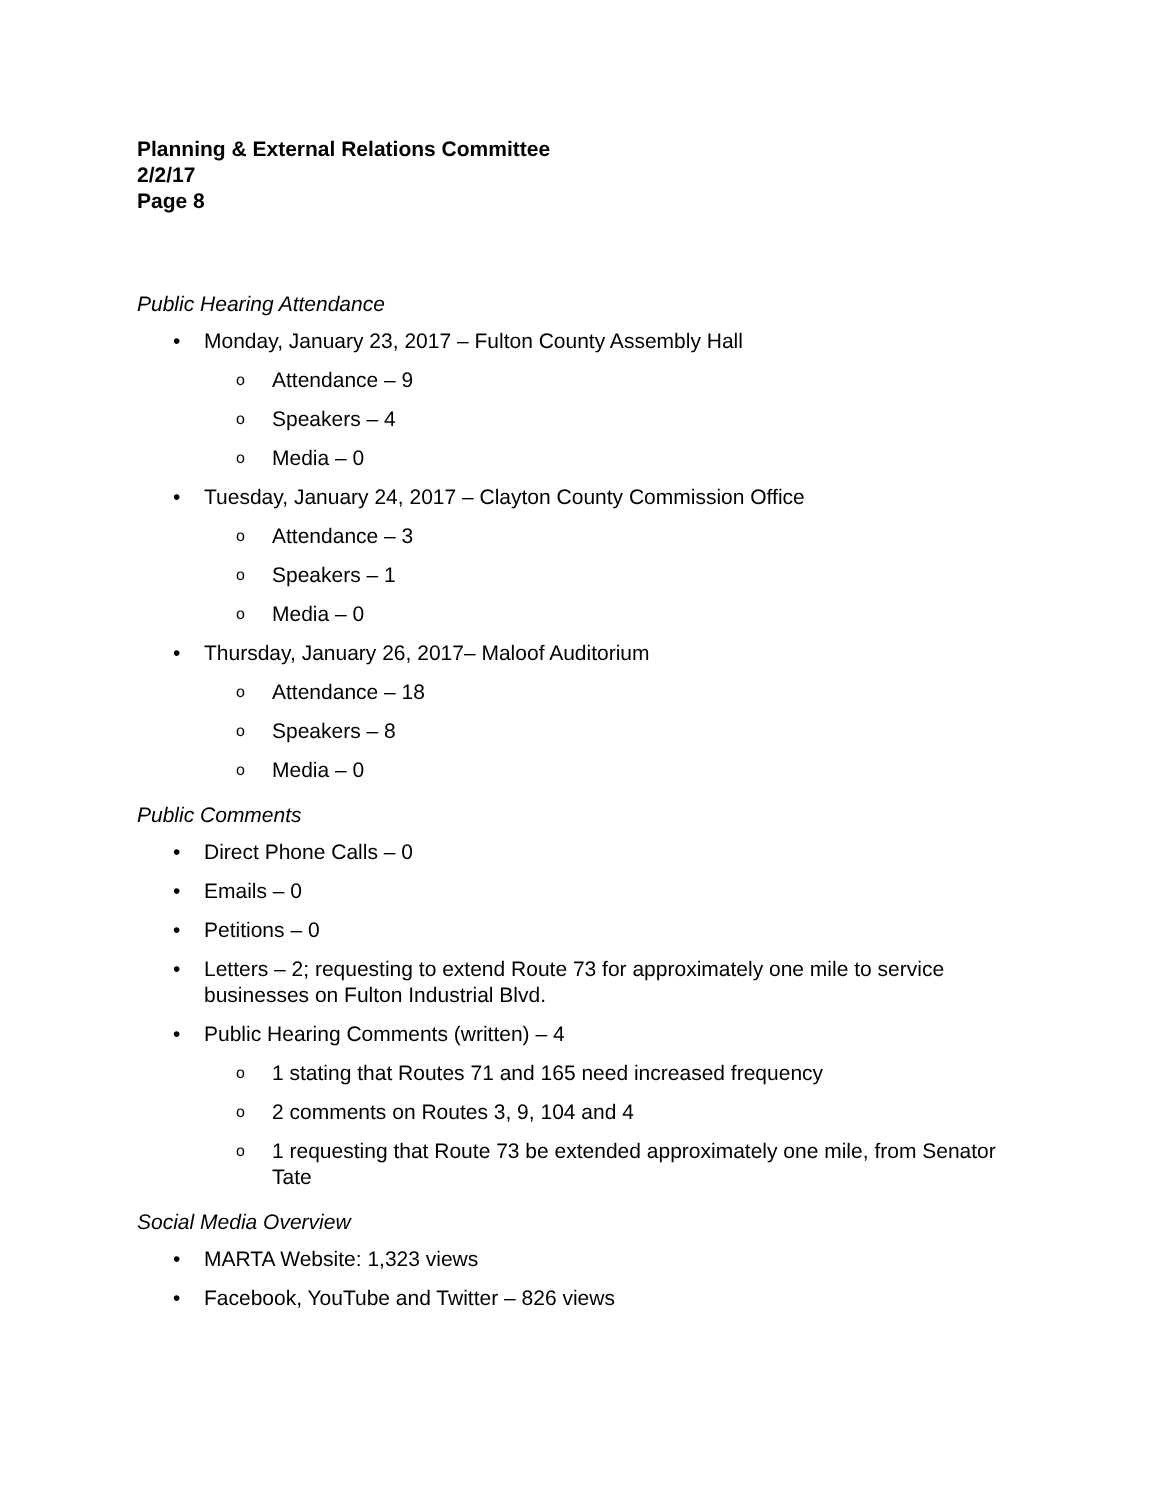Planning & External Relations Committee
2/2/17
Page 8
Public Hearing Attendance
• Monday, January 23, 2017 – Fulton County Assembly Hall
o Attendance – 9
o Speakers – 4
o Media – 0
• Tuesday, January 24, 2017 – Clayton County Commission Office
o Attendance – 3
o Speakers – 1
o Media – 0
• Thursday, January 26, 2017– Maloof Auditorium
o Attendance – 18
o Speakers – 8
o Media – 0
Public Comments
• Direct Phone Calls – 0
• Emails – 0
• Petitions – 0
• Letters – 2; requesting to extend Route 73 for approximately one mile to service businesses on Fulton Industrial Blvd.
• Public Hearing Comments (written) – 4
o 1 stating that Routes 71 and 165 need increased frequency
o 2 comments on Routes 3, 9, 104 and 4
o 1 requesting that Route 73 be extended approximately one mile, from Senator Tate
Social Media Overview
• MARTA Website: 1,323 views
• Facebook, YouTube and Twitter – 826 views